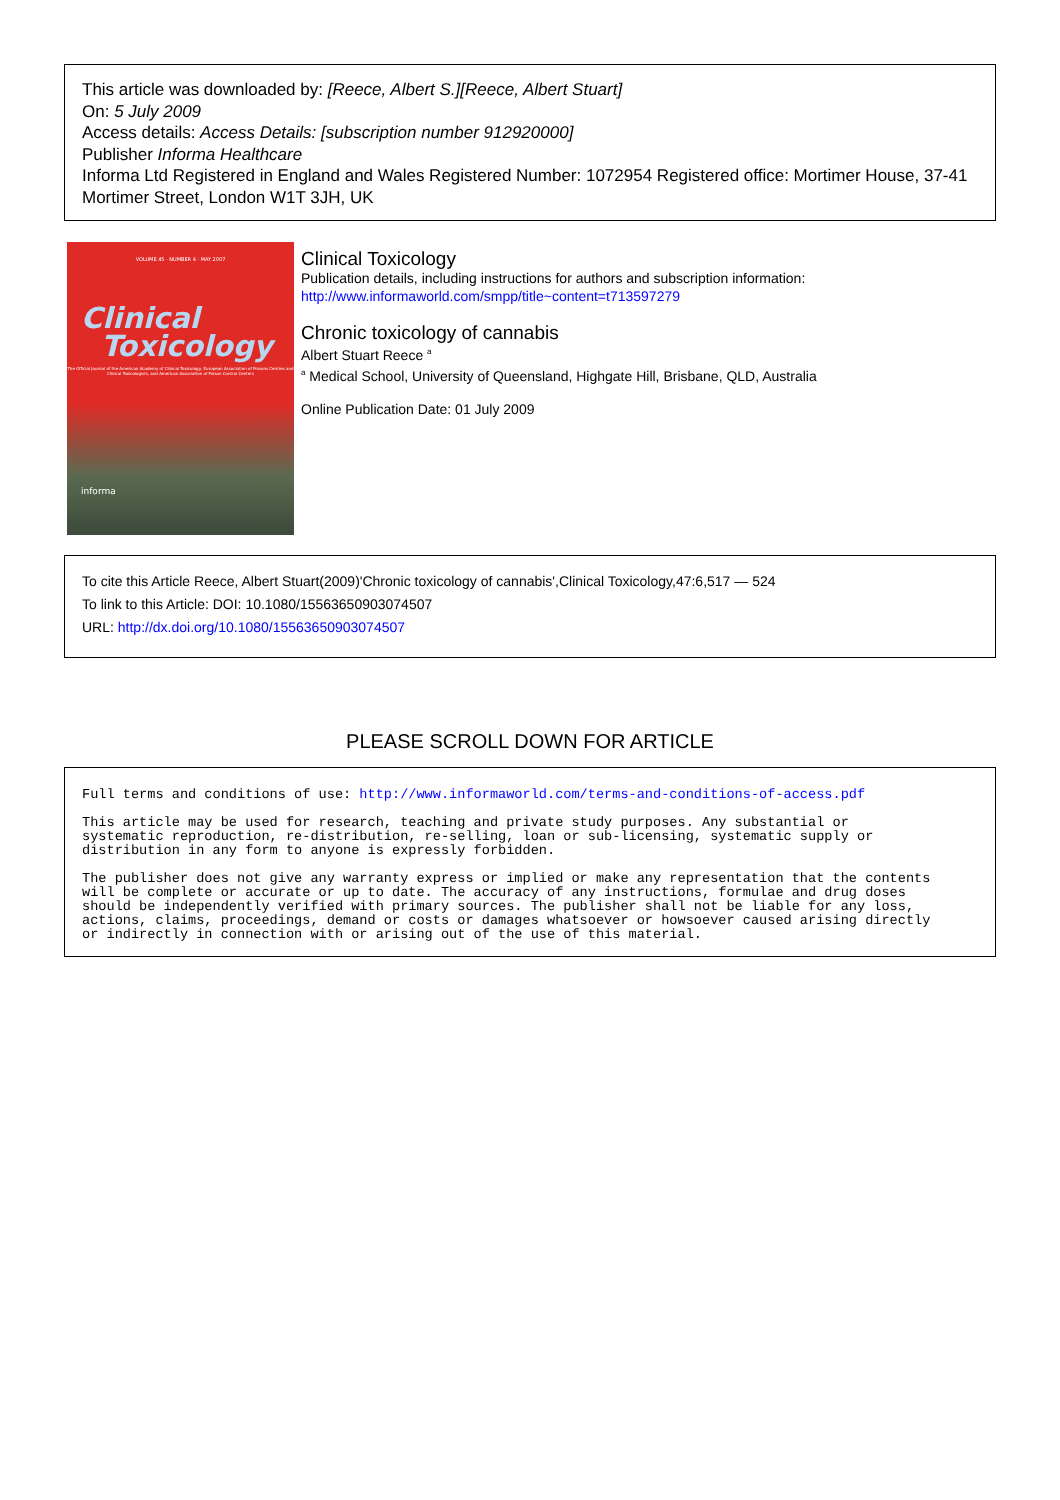This article was downloaded by: [Reece, Albert S.][Reece, Albert Stuart]
On: 5 July 2009
Access details: Access Details: [subscription number 912920000]
Publisher Informa Healthcare
Informa Ltd Registered in England and Wales Registered Number: 1072954 Registered office: Mortimer House, 37-41 Mortimer Street, London W1T 3JH, UK
VOLUME 45 · NUMBER 4 · MAY 2007
Clinical
Toxicology
The Official Journal of the American Academy of Clinical Toxicology, European Association of Poisons Centres and Clinical Toxicologists, and American Association of Poison Control Centers
informa
Clinical Toxicology
Publication details, including instructions for authors and subscription information:
http://www.informaworld.com/smpp/title~content=t713597279
Chronic toxicology of cannabis
Albert Stuart Reece <sup>a</sup>
<sup>a</sup> Medical School, University of Queensland, Highgate Hill, Brisbane, QLD, Australia
Online Publication Date: 01 July 2009
To cite this Article Reece, Albert Stuart(2009)'Chronic toxicology of cannabis',Clinical Toxicology,47:6,517 — 524
To link to this Article: DOI: 10.1080/15563650903074507
URL: http://dx.doi.org/10.1080/15563650903074507
PLEASE SCROLL DOWN FOR ARTICLE
Full terms and conditions of use: http://www.informaworld.com/terms-and-conditions-of-access.pdf
This article may be used for research, teaching and private study purposes. Any substantial or systematic reproduction, re-distribution, re-selling, loan or sub-licensing, systematic supply or distribution in any form to anyone is expressly forbidden.
The publisher does not give any warranty express or implied or make any representation that the contents will be complete or accurate or up to date. The accuracy of any instructions, formulae and drug doses should be independently verified with primary sources. The publisher shall not be liable for any loss, actions, claims, proceedings, demand or costs or damages whatsoever or howsoever caused arising directly or indirectly in connection with or arising out of the use of this material.